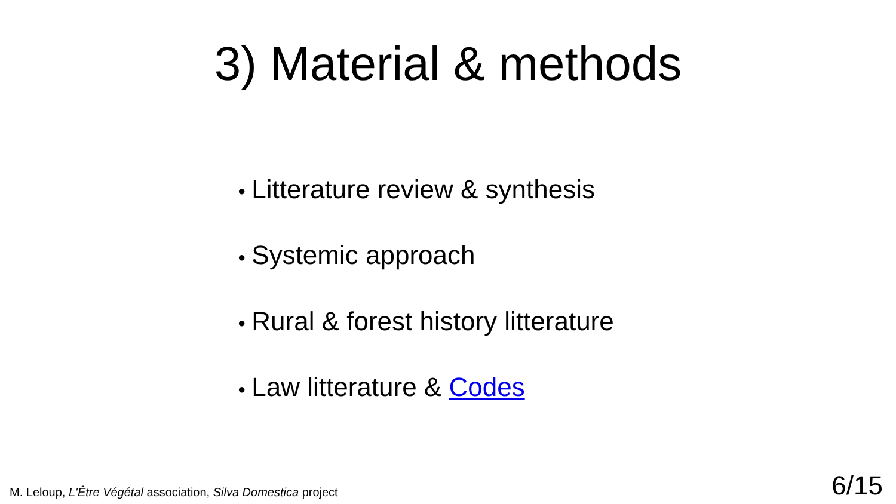3) Material & methods
● Litterature review & synthesis
● Systemic approach
● Rural & forest history litterature
● Law litterature & Codes
M. Leloup, L'Être Végétal association, Silva Domestica project
6/15